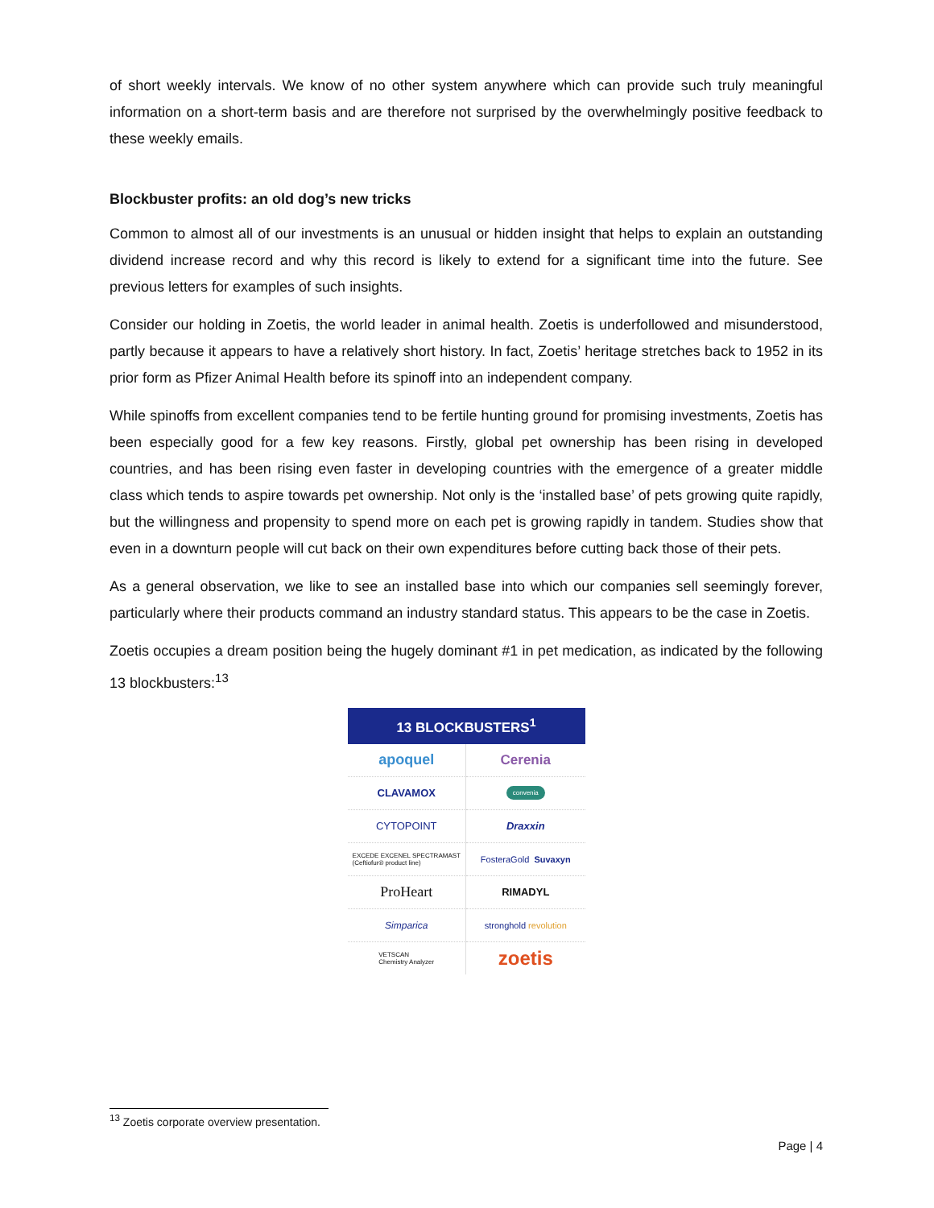of short weekly intervals. We know of no other system anywhere which can provide such truly meaningful information on a short-term basis and are therefore not surprised by the overwhelmingly positive feedback to these weekly emails.
Blockbuster profits: an old dog’s new tricks
Common to almost all of our investments is an unusual or hidden insight that helps to explain an outstanding dividend increase record and why this record is likely to extend for a significant time into the future. See previous letters for examples of such insights.
Consider our holding in Zoetis, the world leader in animal health. Zoetis is underfollowed and misunderstood, partly because it appears to have a relatively short history. In fact, Zoetis’ heritage stretches back to 1952 in its prior form as Pfizer Animal Health before its spinoff into an independent company.
While spinoffs from excellent companies tend to be fertile hunting ground for promising investments, Zoetis has been especially good for a few key reasons. Firstly, global pet ownership has been rising in developed countries, and has been rising even faster in developing countries with the emergence of a greater middle class which tends to aspire towards pet ownership. Not only is the ‘installed base’ of pets growing quite rapidly, but the willingness and propensity to spend more on each pet is growing rapidly in tandem. Studies show that even in a downturn people will cut back on their own expenditures before cutting back those of their pets.
As a general observation, we like to see an installed base into which our companies sell seemingly forever, particularly where their products command an industry standard status. This appears to be the case in Zoetis.
Zoetis occupies a dream position being the hugely dominant #1 in pet medication, as indicated by the following 13 blockbusters:<sup>13</sup>
13 BLOCKBUSTERS<sup>1</sup>
apoquel
Cerenia
CLAVAMOX
convenia
CYTOPOINT
Draxxin
EXCEDE EXCENEL SPECTRAMAST
(Ceftiofur® product line)
FosteraGold Suvaxyn
ProHeart
RIMADYL
Simparica
stronghold revolution
VETSCAN
Chemistry Analyzer
zoetis
<sup>13</sup> Zoetis corporate overview presentation.
Page | 4